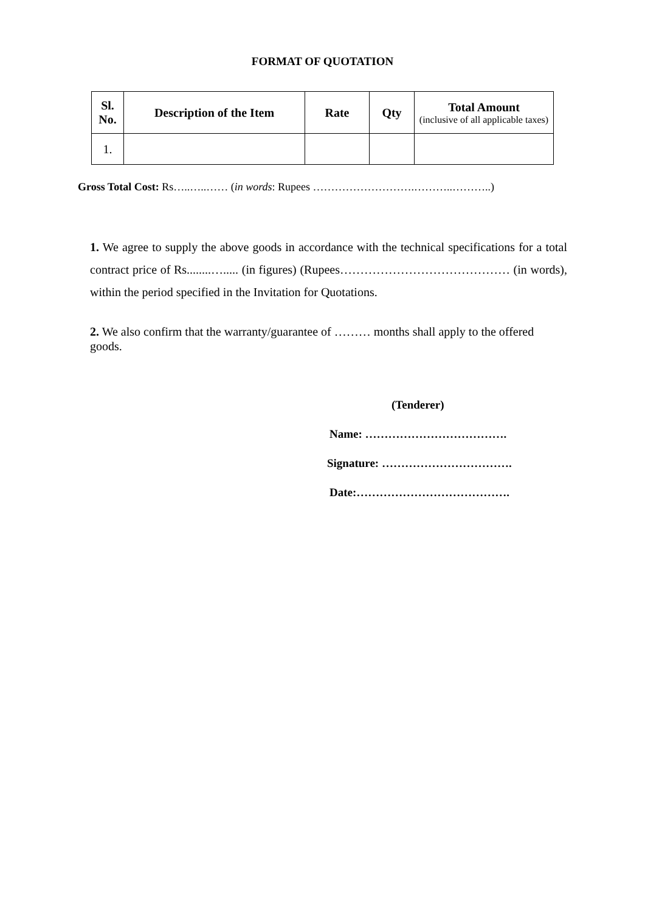FORMAT OF QUOTATION
| Sl. No. | Description of the Item | Rate | Qty | Total Amount (inclusive of all applicable taxes) |
| --- | --- | --- | --- | --- |
| 1. | | | | |
Gross Total Cost: Rs…..…..…… (in words: Rupees ……………………….………..………..)
1. We agree to supply the above goods in accordance with the technical specifications for a total contract price of Rs........…..... (in figures) (Rupees…………………………………… (in words), within the period specified in the Invitation for Quotations.
2. We also confirm that the warranty/guarantee of ……… months shall apply to the offered goods.
(Tenderer)
Name: ……………………………….
Signature: …………………………….
Date:………………………………….